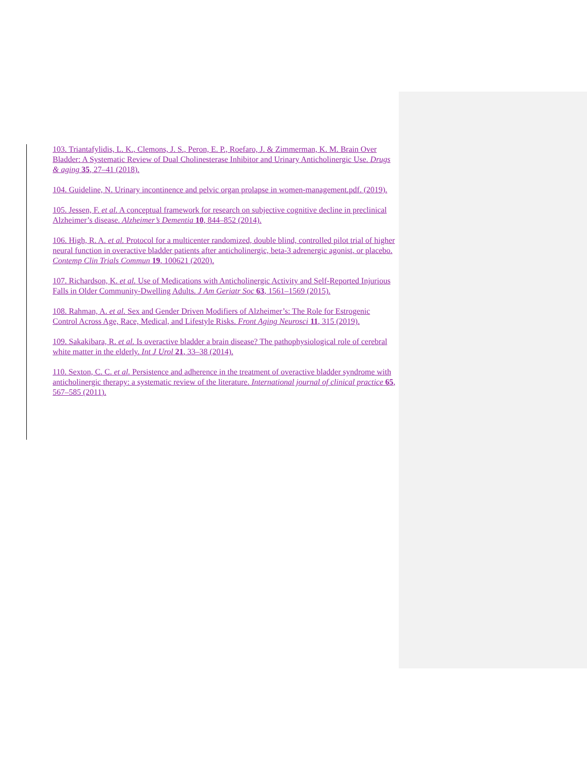103. Triantafylidis, L. K., Clemons, J. S., Peron, E. P., Roefaro, J. & Zimmerman, K. M. Brain Over Bladder: A Systematic Review of Dual Cholinesterase Inhibitor and Urinary Anticholinergic Use. Drugs & aging 35, 27–41 (2018).
104. Guideline, N. Urinary incontinence and pelvic organ prolapse in women-management.pdf. (2019).
105. Jessen, F. et al. A conceptual framework for research on subjective cognitive decline in preclinical Alzheimer’s disease. Alzheimer’s Dementia 10, 844–852 (2014).
106. High, R. A. et al. Protocol for a multicenter randomized, double blind, controlled pilot trial of higher neural function in overactive bladder patients after anticholinergic, beta-3 adrenergic agonist, or placebo. Contemp Clin Trials Commun 19, 100621 (2020).
107. Richardson, K. et al. Use of Medications with Anticholinergic Activity and Self‐Reported Injurious Falls in Older Community‐Dwelling Adults. J Am Geriatr Soc 63, 1561–1569 (2015).
108. Rahman, A. et al. Sex and Gender Driven Modifiers of Alzheimer’s: The Role for Estrogenic Control Across Age, Race, Medical, and Lifestyle Risks. Front Aging Neurosci 11, 315 (2019).
109. Sakakibara, R. et al. Is overactive bladder a brain disease? The pathophysiological role of cerebral white matter in the elderly. Int J Urol 21, 33–38 (2014).
110. Sexton, C. C. et al. Persistence and adherence in the treatment of overactive bladder syndrome with anticholinergic therapy: a systematic review of the literature. International journal of clinical practice 65, 567–585 (2011).